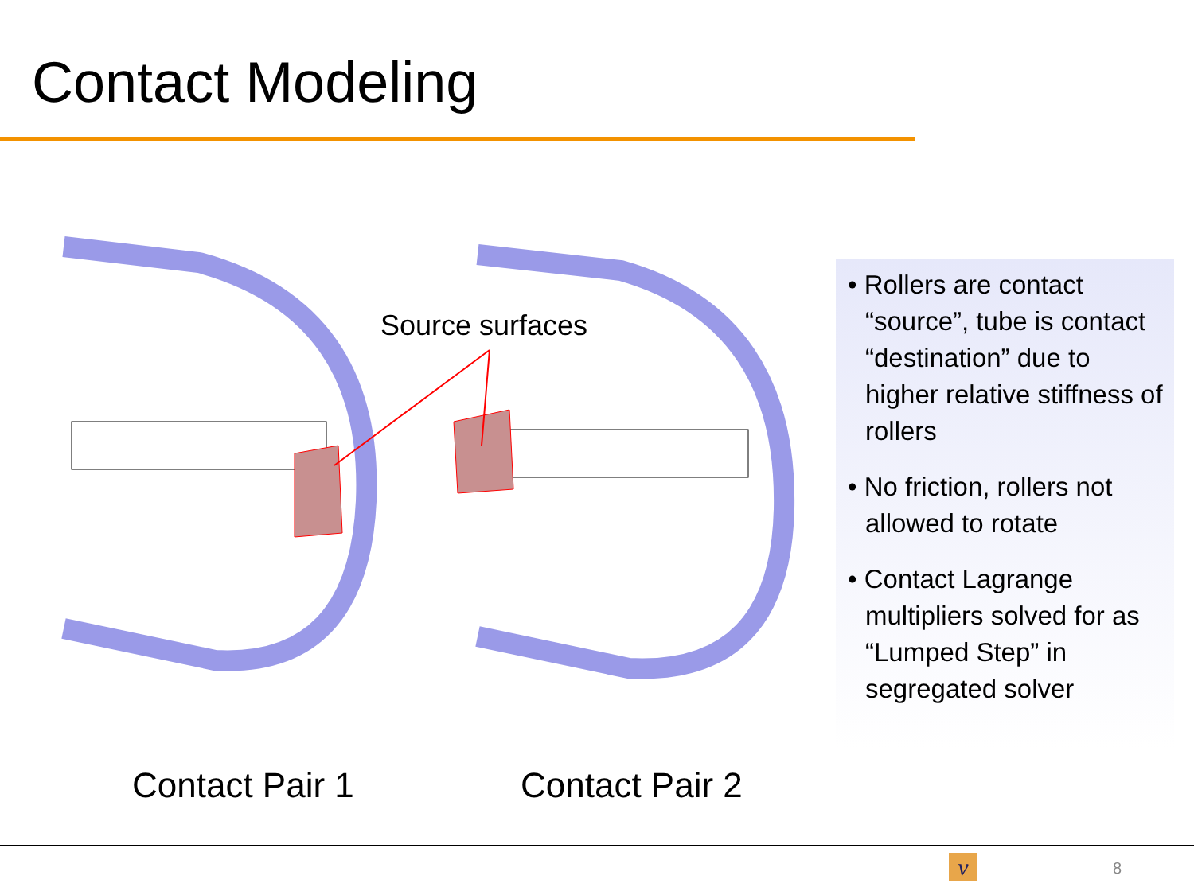Contact Modeling
Source surfaces
• Rollers are contact “source”, tube is contact “destination” due to higher relative stiffness of rollers
• No friction, rollers not allowed to rotate
• Contact Lagrange multipliers solved for as “Lumped Step” in segregated solver
Contact Pair 1 Contact Pair 2
ν 8